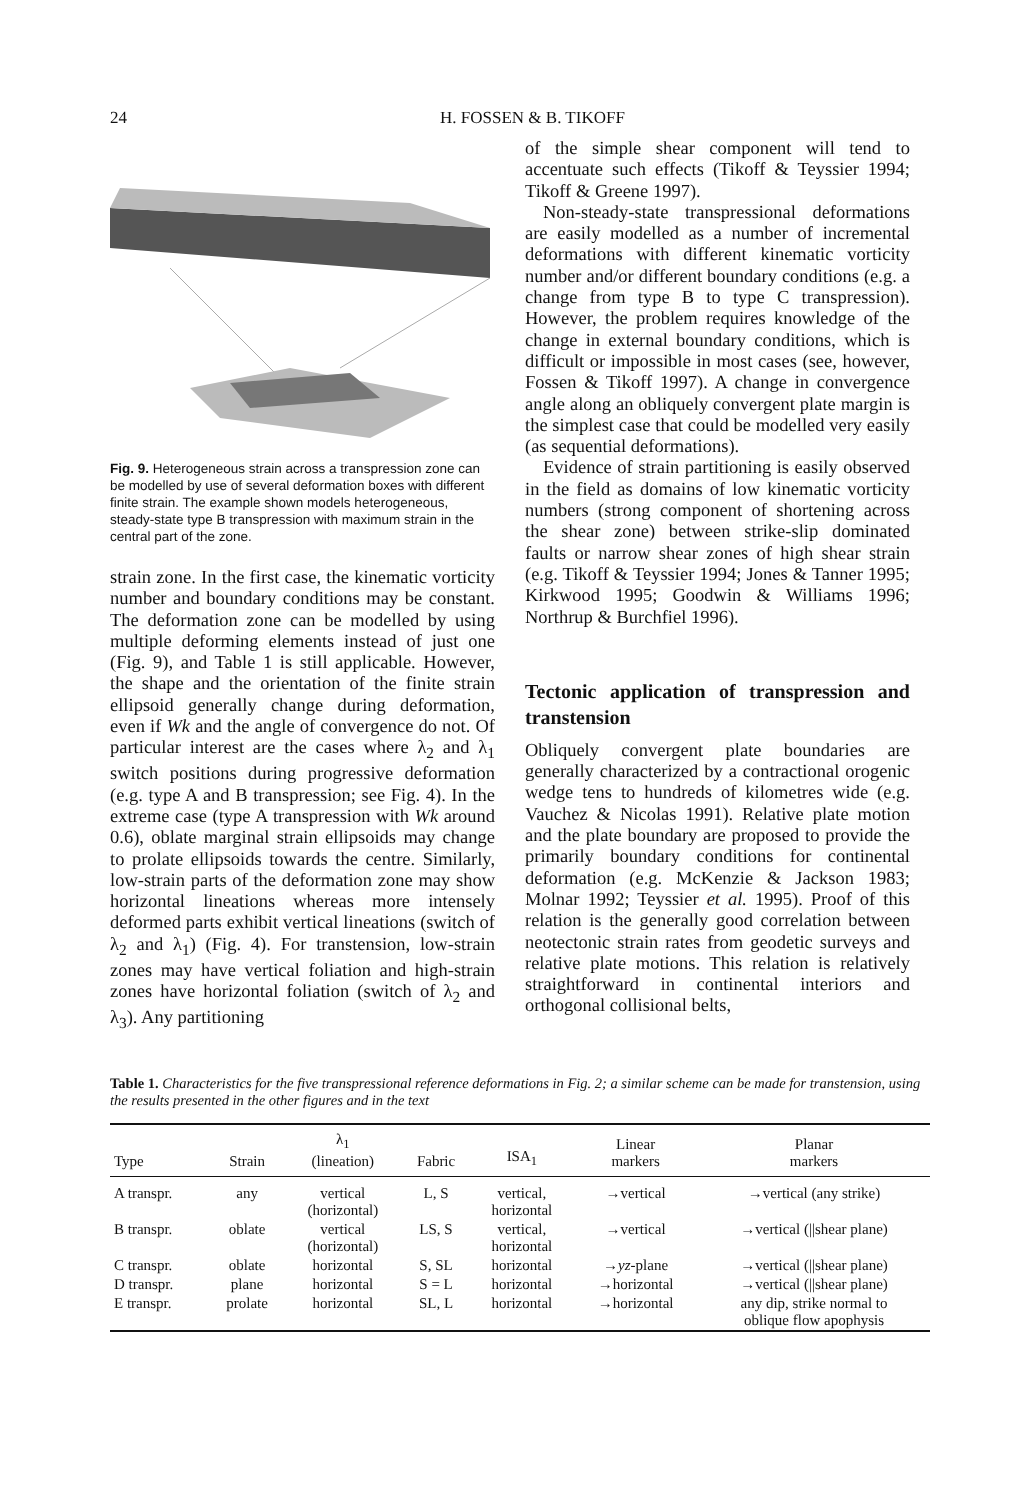24 H. FOSSEN & B. TIKOFF
Fig. 9. Heterogeneous strain across a transpression zone can be modelled by use of several deformation boxes with different finite strain. The example shown models heterogeneous, steady-state type B transpression with maximum strain in the central part of the zone.
strain zone. In the first case, the kinematic vorticity number and boundary conditions may be constant. The deformation zone can be modelled by using multiple deforming elements instead of just one (Fig. 9), and Table 1 is still applicable. However, the shape and the orientation of the finite strain ellipsoid generally change during deformation, even if Wk and the angle of convergence do not. Of particular interest are the cases where λ<sub>2</sub> and λ<sub>1</sub> switch positions during progressive deformation (e.g. type A and B transpression; see Fig. 4). In the extreme case (type A transpression with Wk around 0.6), oblate marginal strain ellipsoids may change to prolate ellipsoids towards the centre. Similarly, low-strain parts of the deformation zone may show horizontal lineations whereas more intensely deformed parts exhibit vertical lineations (switch of λ<sub>2</sub> and λ<sub>1</sub>) (Fig. 4). For transtension, low-strain zones may have vertical foliation and high-strain zones have horizontal foliation (switch of λ<sub>2</sub> and λ<sub>3</sub>). Any partitioning
of the simple shear component will tend to accentuate such effects (Tikoff & Teyssier 1994; Tikoff & Greene 1997).
Non-steady-state transpressional deformations are easily modelled as a number of incremental deformations with different kinematic vorticity number and/or different boundary conditions (e.g. a change from type B to type C transpression). However, the problem requires knowledge of the change in external boundary conditions, which is difficult or impossible in most cases (see, however, Fossen & Tikoff 1997). A change in convergence angle along an obliquely convergent plate margin is the simplest case that could be modelled very easily (as sequential deformations).
Evidence of strain partitioning is easily observed in the field as domains of low kinematic vorticity numbers (strong component of shortening across the shear zone) between strike-slip dominated faults or narrow shear zones of high shear strain (e.g. Tikoff & Teyssier 1994; Jones & Tanner 1995; Kirkwood 1995; Goodwin & Williams 1996; Northrup & Burchfiel 1996).
Tectonic application of transpression and transtension
Obliquely convergent plate boundaries are generally characterized by a contractional orogenic wedge tens to hundreds of kilometres wide (e.g. Vauchez & Nicolas 1991). Relative plate motion and the plate boundary are proposed to provide the primarily boundary conditions for continental deformation (e.g. McKenzie & Jackson 1983; Molnar 1992; Teyssier et al. 1995). Proof of this relation is the generally good correlation between neotectonic strain rates from geodetic surveys and relative plate motions. This relation is relatively straightforward in continental interiors and orthogonal collisional belts,
Table 1. Characteristics for the five transpressional reference deformations in Fig. 2; a similar scheme can be made for transtension, using the results presented in the other figures and in the text
| Type | Strain | λ<sub>1</sub> (lineation) | Fabric | ISA<sub>1</sub> | Linear markers | Planar markers |
| --- | --- | --- | --- | --- | --- | --- |
| A transpr. | any | vertical (horizontal) | L, S | vertical, horizontal | →vertical | →vertical (any strike) |
| B transpr. | oblate | vertical (horizontal) | LS, S | vertical, horizontal | →vertical | →vertical (//shear plane) |
| C transpr. | oblate | horizontal | S, SL | horizontal | → yz -plane | →vertical (//shear plane) |
| D transpr. | plane | horizontal | S = L | horizontal | →horizontal | →vertical (//shear plane) |
| E transpr. | prolate | horizontal | SL, L | horizontal | →horizontal | any dip, strike normal to oblique flow apophysis |